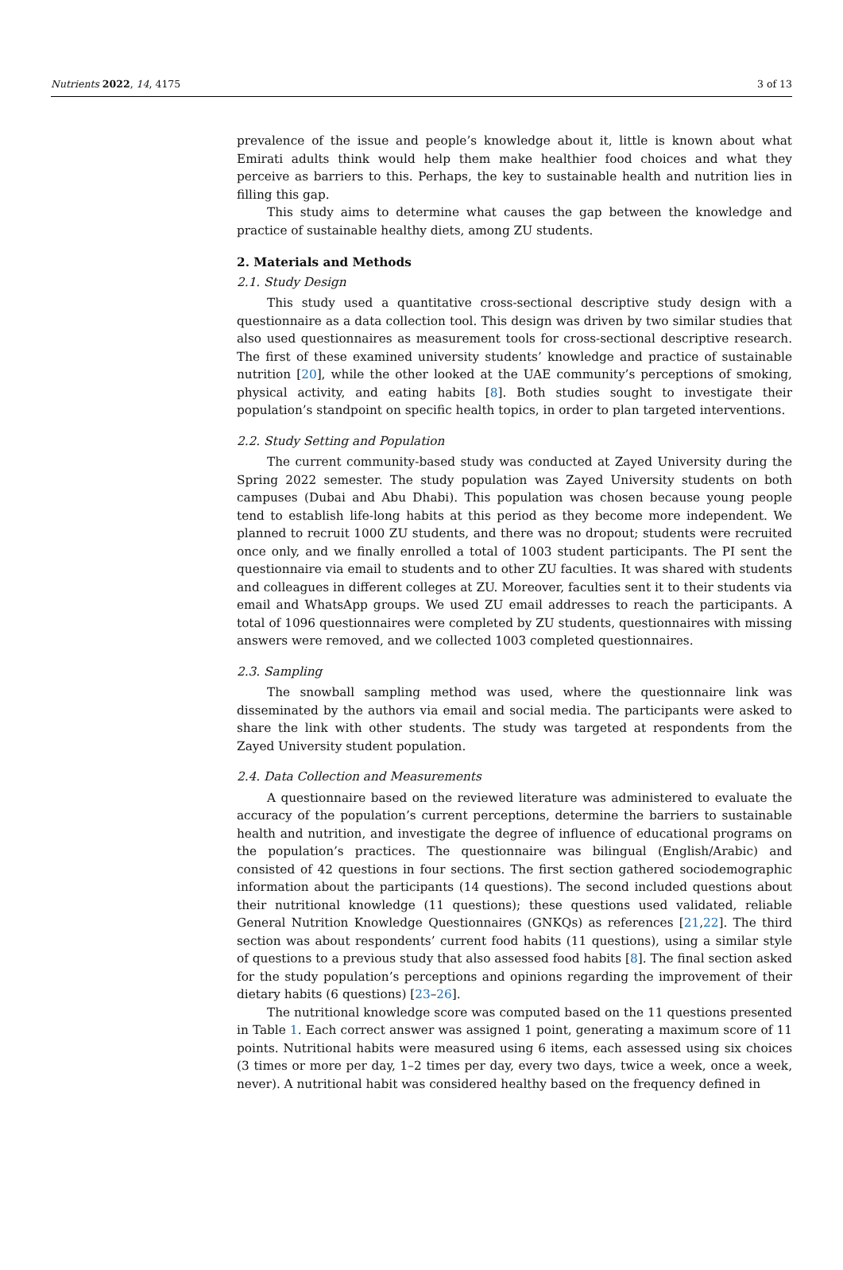Nutrients 2022, 14, 4175 3 of 13
prevalence of the issue and people’s knowledge about it, little is known about what Emirati adults think would help them make healthier food choices and what they perceive as barriers to this. Perhaps, the key to sustainable health and nutrition lies in filling this gap.
This study aims to determine what causes the gap between the knowledge and practice of sustainable healthy diets, among ZU students.
2. Materials and Methods
2.1. Study Design
This study used a quantitative cross-sectional descriptive study design with a questionnaire as a data collection tool. This design was driven by two similar studies that also used questionnaires as measurement tools for cross-sectional descriptive research. The first of these examined university students’ knowledge and practice of sustainable nutrition [20], while the other looked at the UAE community’s perceptions of smoking, physical activity, and eating habits [8]. Both studies sought to investigate their population’s standpoint on specific health topics, in order to plan targeted interventions.
2.2. Study Setting and Population
The current community-based study was conducted at Zayed University during the Spring 2022 semester. The study population was Zayed University students on both campuses (Dubai and Abu Dhabi). This population was chosen because young people tend to establish life-long habits at this period as they become more independent. We planned to recruit 1000 ZU students, and there was no dropout; students were recruited once only, and we finally enrolled a total of 1003 student participants. The PI sent the questionnaire via email to students and to other ZU faculties. It was shared with students and colleagues in different colleges at ZU. Moreover, faculties sent it to their students via email and WhatsApp groups. We used ZU email addresses to reach the participants. A total of 1096 questionnaires were completed by ZU students, questionnaires with missing answers were removed, and we collected 1003 completed questionnaires.
2.3. Sampling
The snowball sampling method was used, where the questionnaire link was disseminated by the authors via email and social media. The participants were asked to share the link with other students. The study was targeted at respondents from the Zayed University student population.
2.4. Data Collection and Measurements
A questionnaire based on the reviewed literature was administered to evaluate the accuracy of the population’s current perceptions, determine the barriers to sustainable health and nutrition, and investigate the degree of influence of educational programs on the population’s practices. The questionnaire was bilingual (English/Arabic) and consisted of 42 questions in four sections. The first section gathered sociodemographic information about the participants (14 questions). The second included questions about their nutritional knowledge (11 questions); these questions used validated, reliable General Nutrition Knowledge Questionnaires (GNKQs) as references [21,22]. The third section was about respondents’ current food habits (11 questions), using a similar style of questions to a previous study that also assessed food habits [8]. The final section asked for the study population’s perceptions and opinions regarding the improvement of their dietary habits (6 questions) [23–26].
The nutritional knowledge score was computed based on the 11 questions presented in Table 1. Each correct answer was assigned 1 point, generating a maximum score of 11 points. Nutritional habits were measured using 6 items, each assessed using six choices (3 times or more per day, 1–2 times per day, every two days, twice a week, once a week, never). A nutritional habit was considered healthy based on the frequency defined in